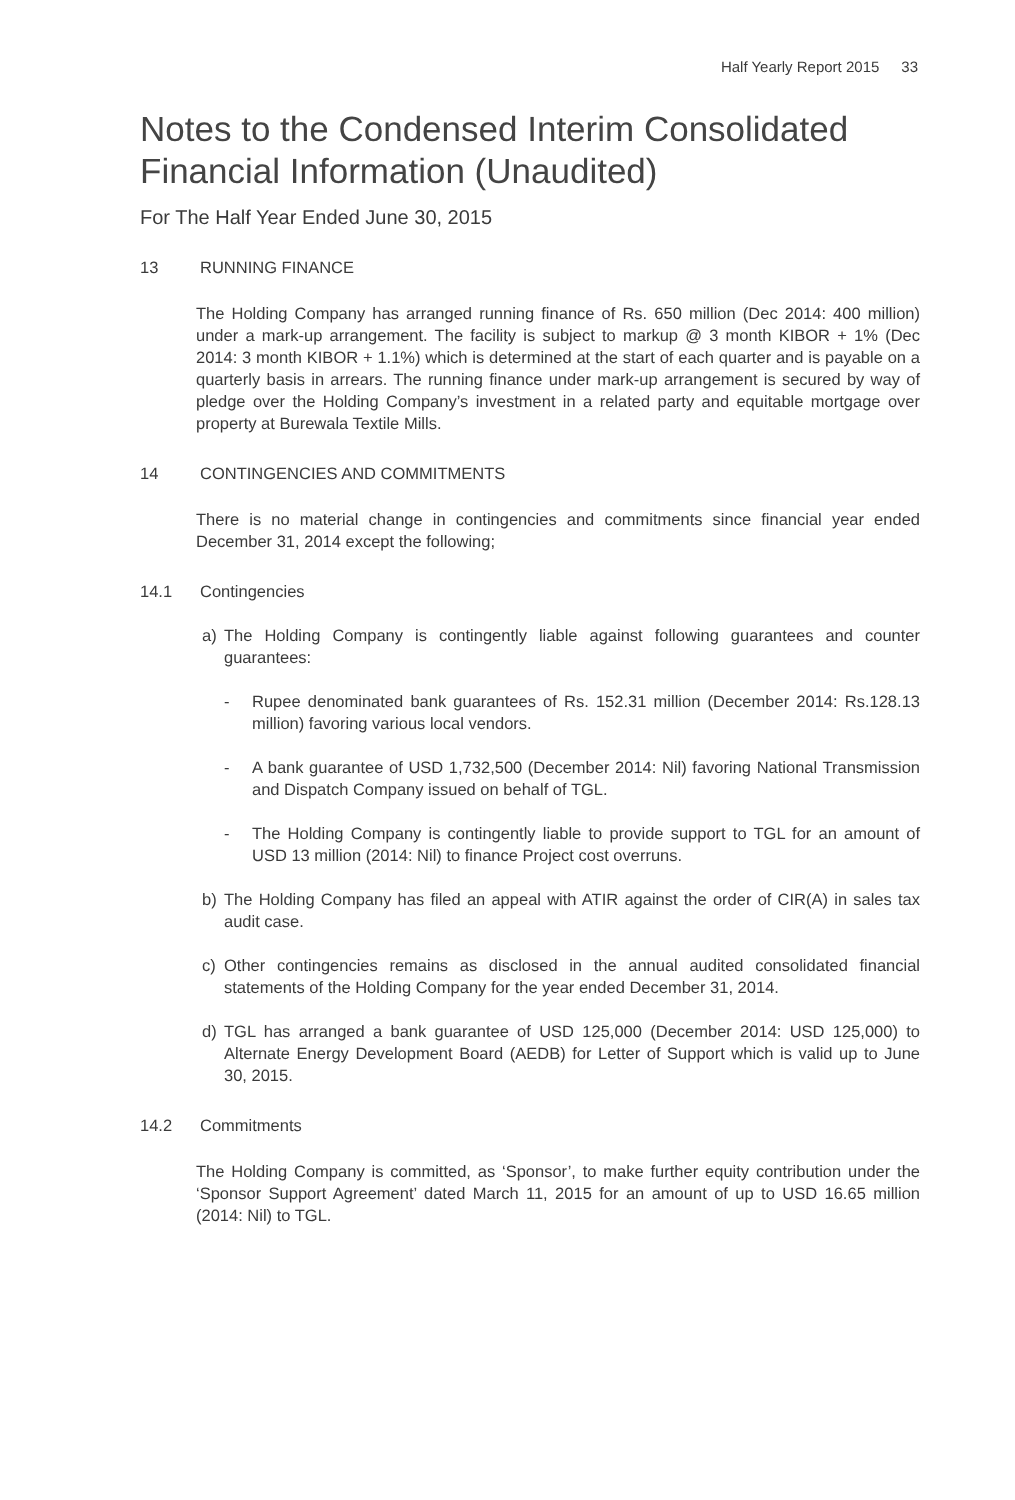Half Yearly Report 2015 33
Notes to the Condensed Interim Consolidated
Financial Information (Unaudited)
For The Half Year Ended June 30, 2015
13 RUNNING FINANCE
The Holding Company has arranged running finance of Rs. 650 million (Dec 2014: 400 million) under a mark-up arrangement. The facility is subject to markup @ 3 month KIBOR + 1% (Dec 2014: 3 month KIBOR + 1.1%) which is determined at the start of each quarter and is payable on a quarterly basis in arrears. The running finance under mark-up arrangement is secured by way of pledge over the Holding Company’s investment in a related party and equitable mortgage over property at Burewala Textile Mills.
14 CONTINGENCIES AND COMMITMENTS
There is no material change in contingencies and commitments since financial year ended December 31, 2014 except the following;
14.1 Contingencies
a) The Holding Company is contingently liable against following guarantees and counter guarantees:
- Rupee denominated bank guarantees of Rs. 152.31 million (December 2014: Rs.128.13 million) favoring various local vendors.
- A bank guarantee of USD 1,732,500 (December 2014: Nil) favoring National Transmission and Dispatch Company issued on behalf of TGL.
- The Holding Company is contingently liable to provide support to TGL for an amount of USD 13 million (2014: Nil) to finance Project cost overruns.
b) The Holding Company has filed an appeal with ATIR against the order of CIR(A) in sales tax audit case.
c) Other contingencies remains as disclosed in the annual audited consolidated financial statements of the Holding Company for the year ended December 31, 2014.
d) TGL has arranged a bank guarantee of USD 125,000 (December 2014: USD 125,000) to Alternate Energy Development Board (AEDB) for Letter of Support which is valid up to June 30, 2015.
14.2 Commitments
The Holding Company is committed, as ‘Sponsor’, to make further equity contribution under the ‘Sponsor Support Agreement’ dated March 11, 2015 for an amount of up to USD 16.65 million (2014: Nil) to TGL.